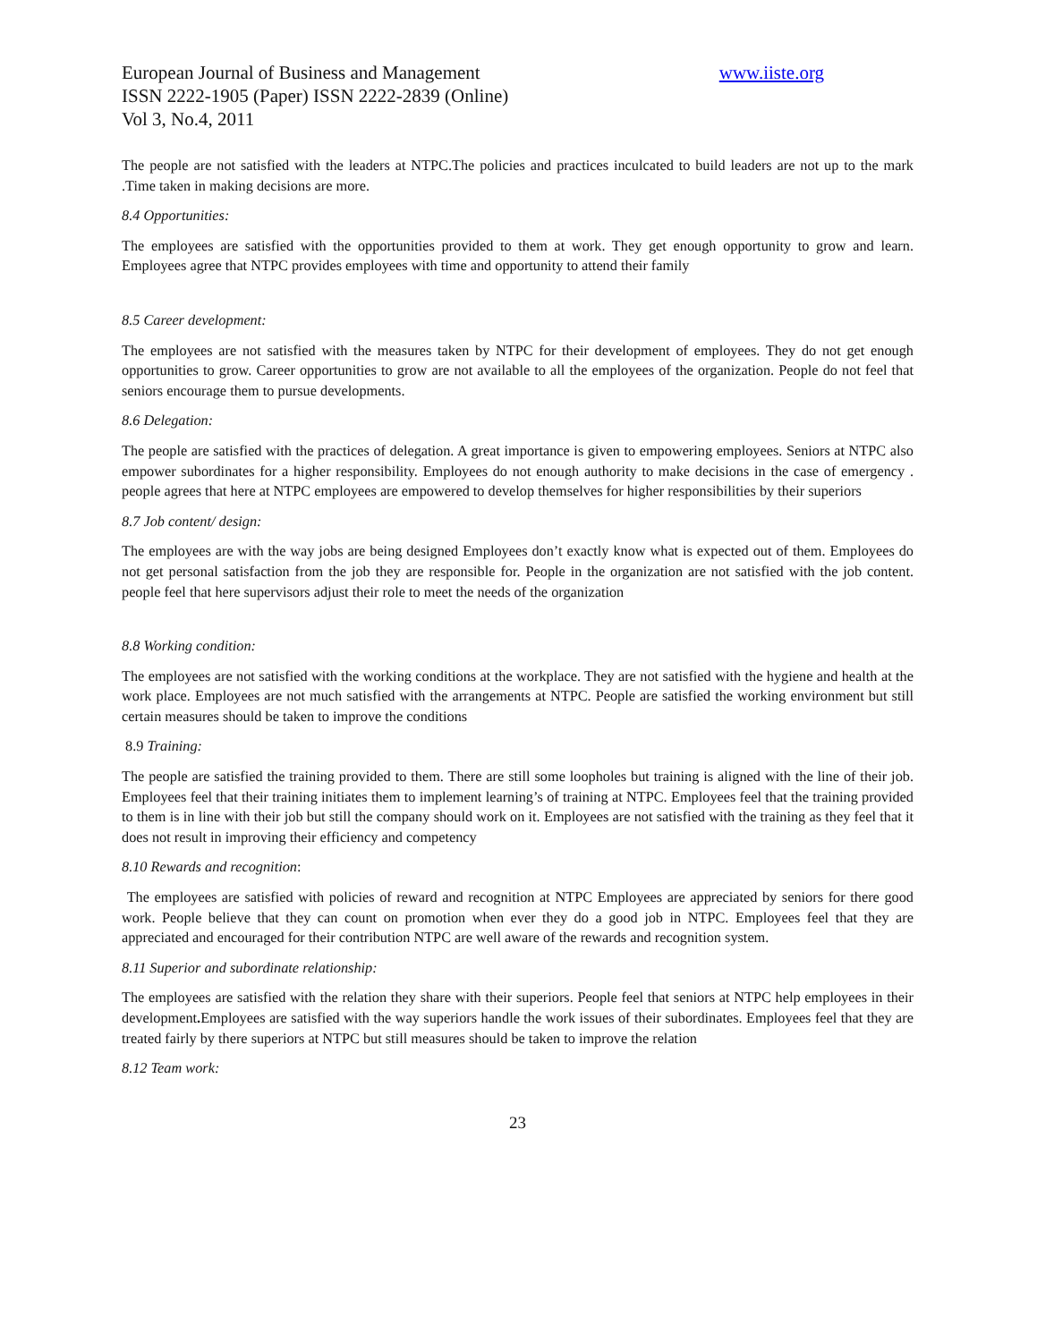European Journal of Business and Management www.iiste.org
ISSN 2222-1905 (Paper) ISSN 2222-2839 (Online)
Vol 3, No.4, 2011
The people are not satisfied with the leaders at NTPC.The policies and practices inculcated to build leaders are not up to the mark .Time taken in making decisions are more.
8.4 Opportunities:
The employees are satisfied with the opportunities provided to them at work. They get enough opportunity to grow and learn. Employees agree that NTPC provides employees with time and opportunity to attend their family
8.5 Career development:
The employees are not satisfied with the measures taken by NTPC for their development of employees. They do not get enough opportunities to grow. Career opportunities to grow are not available to all the employees of the organization. People do not feel that seniors encourage them to pursue developments.
8.6 Delegation:
The people are satisfied with the practices of delegation. A great importance is given to empowering employees. Seniors at NTPC also empower subordinates for a higher responsibility. Employees do not enough authority to make decisions in the case of emergency . people agrees that here at NTPC employees are empowered to develop themselves for higher responsibilities by their superiors
8.7 Job content/ design:
The employees are with the way jobs are being designed Employees don’t exactly know what is expected out of them. Employees do not get personal satisfaction from the job they are responsible for. People in the organization are not satisfied with the job content. people feel that here supervisors adjust their role to meet the needs of the organization
8.8 Working condition:
The employees are not satisfied with the working conditions at the workplace. They are not satisfied with the hygiene and health at the work place. Employees are not much satisfied with the arrangements at NTPC. People are satisfied the working environment but still certain measures should be taken to improve the conditions
8.9 Training:
The people are satisfied the training provided to them. There are still some loopholes but training is aligned with the line of their job. Employees feel that their training initiates them to implement learning’s of training at NTPC. Employees feel that the training provided to them is in line with their job but still the company should work on it. Employees are not satisfied with the training as they feel that it does not result in improving their efficiency and competency
8.10 Rewards and recognition:
The employees are satisfied with policies of reward and recognition at NTPC Employees are appreciated by seniors for there good work. People believe that they can count on promotion when ever they do a good job in NTPC. Employees feel that they are appreciated and encouraged for their contribution NTPC are well aware of the rewards and recognition system.
8.11 Superior and subordinate relationship:
The employees are satisfied with the relation they share with their superiors. People feel that seniors at NTPC help employees in their development. Employees are satisfied with the way superiors handle the work issues of their subordinates. Employees feel that they are treated fairly by there superiors at NTPC but still measures should be taken to improve the relation
8.12 Team work:
23